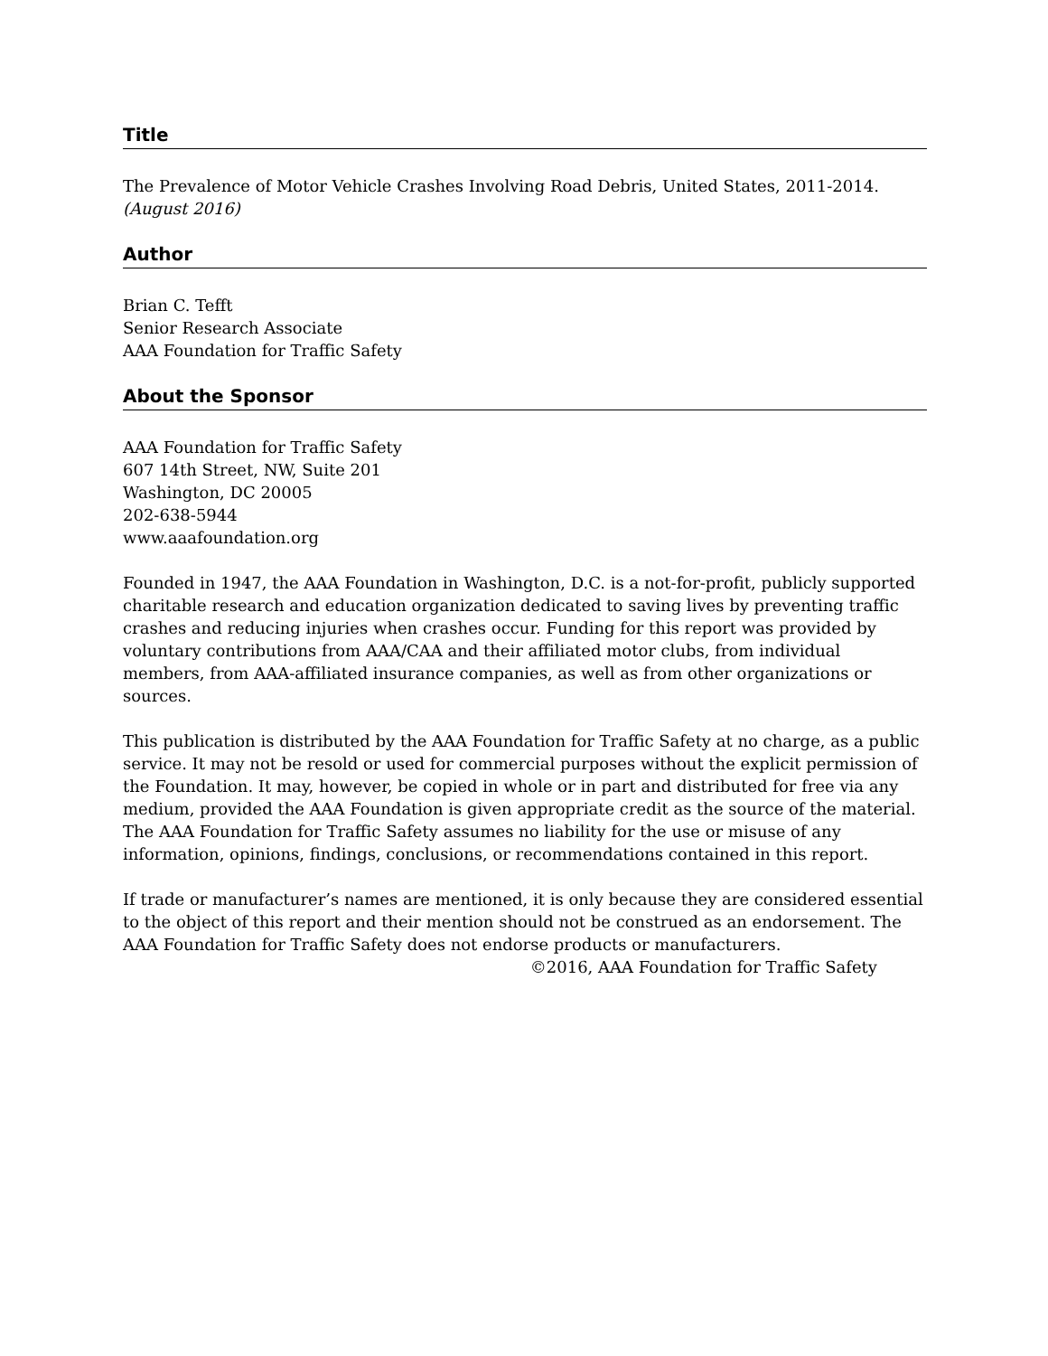Title
The Prevalence of Motor Vehicle Crashes Involving Road Debris, United States, 2011-2014.
(August 2016)
Author
Brian C. Tefft
Senior Research Associate
AAA Foundation for Traffic Safety
About the Sponsor
AAA Foundation for Traffic Safety
607 14th Street, NW, Suite 201
Washington, DC 20005
202-638-5944
www.aaafoundation.org
Founded in 1947, the AAA Foundation in Washington, D.C. is a not-for-profit, publicly supported charitable research and education organization dedicated to saving lives by preventing traffic crashes and reducing injuries when crashes occur. Funding for this report was provided by voluntary contributions from AAA/CAA and their affiliated motor clubs, from individual members, from AAA-affiliated insurance companies, as well as from other organizations or sources.
This publication is distributed by the AAA Foundation for Traffic Safety at no charge, as a public service. It may not be resold or used for commercial purposes without the explicit permission of the Foundation. It may, however, be copied in whole or in part and distributed for free via any medium, provided the AAA Foundation is given appropriate credit as the source of the material. The AAA Foundation for Traffic Safety assumes no liability for the use or misuse of any information, opinions, findings, conclusions, or recommendations contained in this report.
If trade or manufacturer’s names are mentioned, it is only because they are considered essential to the object of this report and their mention should not be construed as an endorsement. The AAA Foundation for Traffic Safety does not endorse products or manufacturers.
©2016, AAA Foundation for Traffic Safety